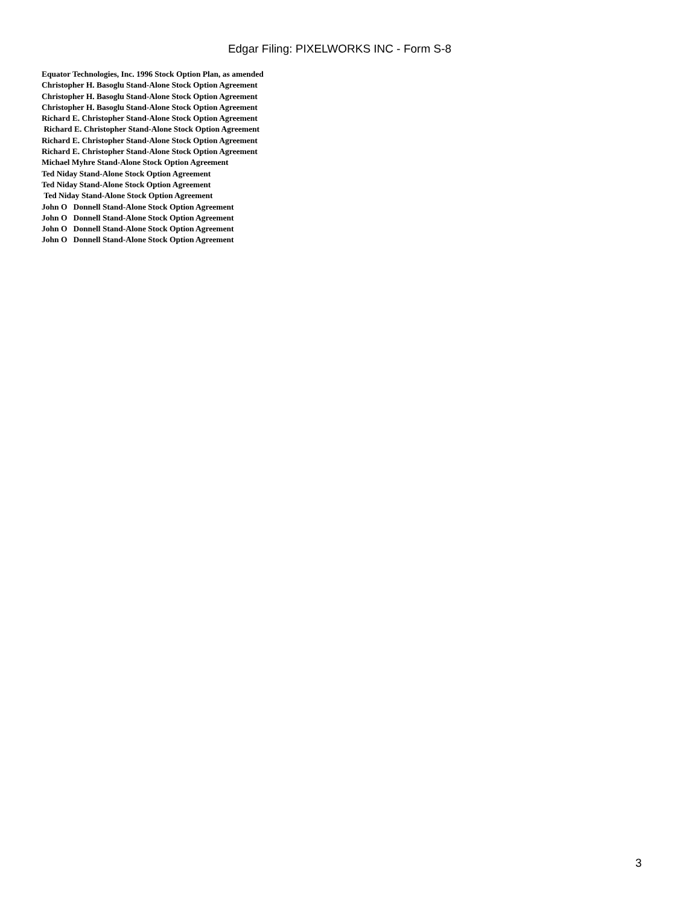Edgar Filing: PIXELWORKS INC - Form S-8
Equator Technologies, Inc. 1996 Stock Option Plan, as amended
Christopher H. Basoglu Stand-Alone Stock Option Agreement
Christopher H. Basoglu Stand-Alone Stock Option Agreement
Christopher H. Basoglu Stand-Alone Stock Option Agreement
Richard E. Christopher Stand-Alone Stock Option Agreement
Richard E. Christopher Stand-Alone Stock Option Agreement
Richard E. Christopher Stand-Alone Stock Option Agreement
Richard E. Christopher Stand-Alone Stock Option Agreement
Michael Myhre Stand-Alone Stock Option Agreement
Ted Niday Stand-Alone Stock Option Agreement
Ted Niday Stand-Alone Stock Option Agreement
Ted Niday Stand-Alone Stock Option Agreement
John O Donnell Stand-Alone Stock Option Agreement
John O Donnell Stand-Alone Stock Option Agreement
John O Donnell Stand-Alone Stock Option Agreement
John O Donnell Stand-Alone Stock Option Agreement
3